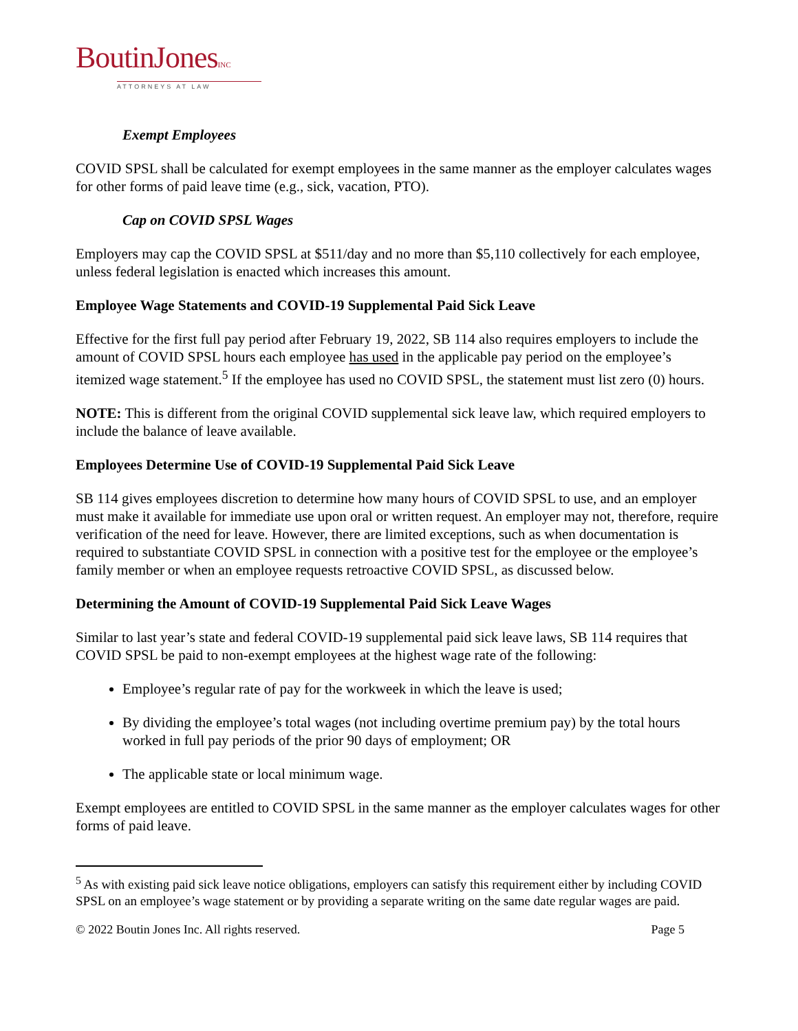BoutinJonesINC
ATTORNEYS AT LAW
Exempt Employees
COVID SPSL shall be calculated for exempt employees in the same manner as the employer calculates wages for other forms of paid leave time (e.g., sick, vacation, PTO).
Cap on COVID SPSL Wages
Employers may cap the COVID SPSL at $511/day and no more than $5,110 collectively for each employee, unless federal legislation is enacted which increases this amount.
Employee Wage Statements and COVID-19 Supplemental Paid Sick Leave
Effective for the first full pay period after February 19, 2022, SB 114 also requires employers to include the amount of COVID SPSL hours each employee has used in the applicable pay period on the employee’s itemized wage statement.<sup>5</sup> If the employee has used no COVID SPSL, the statement must list zero (0) hours.
NOTE: This is different from the original COVID supplemental sick leave law, which required employers to include the balance of leave available.
Employees Determine Use of COVID-19 Supplemental Paid Sick Leave
SB 114 gives employees discretion to determine how many hours of COVID SPSL to use, and an employer must make it available for immediate use upon oral or written request. An employer may not, therefore, require verification of the need for leave. However, there are limited exceptions, such as when documentation is required to substantiate COVID SPSL in connection with a positive test for the employee or the employee’s family member or when an employee requests retroactive COVID SPSL, as discussed below.
Determining the Amount of COVID-19 Supplemental Paid Sick Leave Wages
Similar to last year’s state and federal COVID-19 supplemental paid sick leave laws, SB 114 requires that COVID SPSL be paid to non-exempt employees at the highest wage rate of the following:
Employee’s regular rate of pay for the workweek in which the leave is used;
By dividing the employee’s total wages (not including overtime premium pay) by the total hours worked in full pay periods of the prior 90 days of employment; OR
The applicable state or local minimum wage.
Exempt employees are entitled to COVID SPSL in the same manner as the employer calculates wages for other forms of paid leave.
<sup>5</sup> As with existing paid sick leave notice obligations, employers can satisfy this requirement either by including COVID SPSL on an employee’s wage statement or by providing a separate writing on the same date regular wages are paid.
© 2022 Boutin Jones Inc. All rights reserved. Page 5